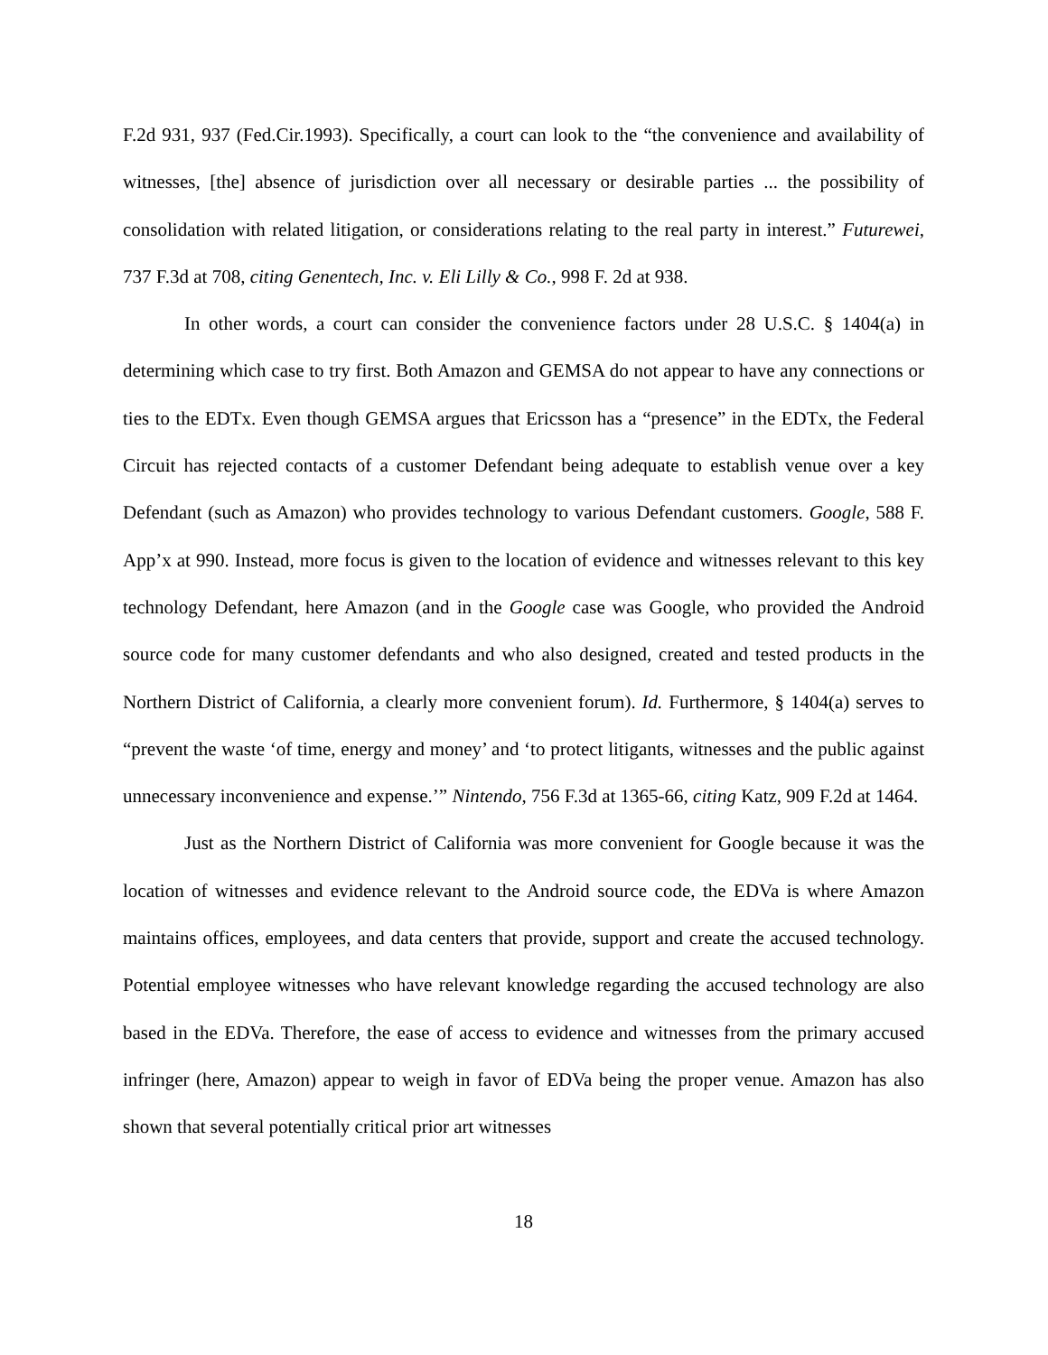F.2d 931, 937 (Fed.Cir.1993). Specifically, a court can look to the “the convenience and availability of witnesses, [the] absence of jurisdiction over all necessary or desirable parties ... the possibility of consolidation with related litigation, or considerations relating to the real party in interest.” Futurewei, 737 F.3d at 708, citing Genentech, Inc. v. Eli Lilly & Co., 998 F. 2d at 938.
In other words, a court can consider the convenience factors under 28 U.S.C. § 1404(a) in determining which case to try first. Both Amazon and GEMSA do not appear to have any connections or ties to the EDTx. Even though GEMSA argues that Ericsson has a “presence” in the EDTx, the Federal Circuit has rejected contacts of a customer Defendant being adequate to establish venue over a key Defendant (such as Amazon) who provides technology to various Defendant customers. Google, 588 F. App’x at 990. Instead, more focus is given to the location of evidence and witnesses relevant to this key technology Defendant, here Amazon (and in the Google case was Google, who provided the Android source code for many customer defendants and who also designed, created and tested products in the Northern District of California, a clearly more convenient forum). Id. Furthermore, § 1404(a) serves to “prevent the waste ‘of time, energy and money’ and ‘to protect litigants, witnesses and the public against unnecessary inconvenience and expense.’” Nintendo, 756 F.3d at 1365-66, citing Katz, 909 F.2d at 1464.
Just as the Northern District of California was more convenient for Google because it was the location of witnesses and evidence relevant to the Android source code, the EDVa is where Amazon maintains offices, employees, and data centers that provide, support and create the accused technology. Potential employee witnesses who have relevant knowledge regarding the accused technology are also based in the EDVa. Therefore, the ease of access to evidence and witnesses from the primary accused infringer (here, Amazon) appear to weigh in favor of EDVa being the proper venue. Amazon has also shown that several potentially critical prior art witnesses
18